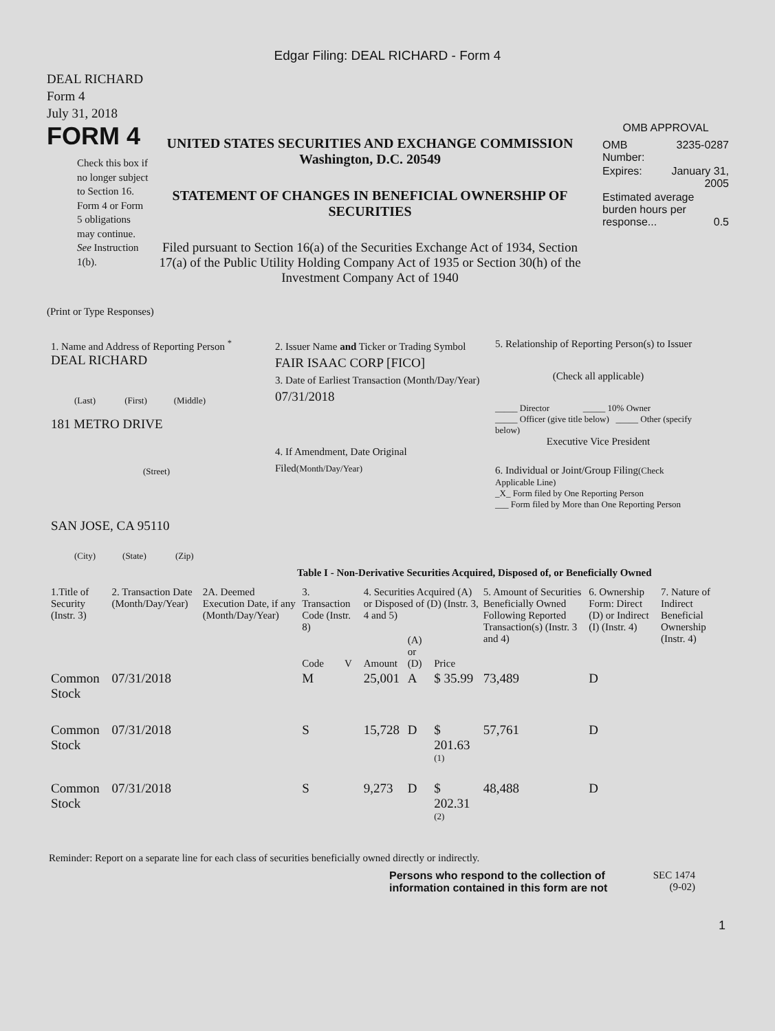Edgar Filing: DEAL RICHARD - Form 4
DEAL RICHARD
Form 4
July 31, 2018
FORM 4
Check this box if no longer subject to Section 16. Form 4 or Form 5 obligations may continue. See Instruction 1(b).
UNITED STATES SECURITIES AND EXCHANGE COMMISSION
Washington, D.C. 20549
STATEMENT OF CHANGES IN BENEFICIAL OWNERSHIP OF SECURITIES
Filed pursuant to Section 16(a) of the Securities Exchange Act of 1934, Section 17(a) of the Public Utility Holding Company Act of 1935 or Section 30(h) of the Investment Company Act of 1940
OMB APPROVAL
| OMB Number: | 3235-0287 |
| Expires: | January 31, 2005 |
| Estimated average burden hours per response... 0.5 | |
(Print or Type Responses)
1. Name and Address of Reporting Person <sup>*</sup>
DEAL RICHARD
(Last) (First) (Middle)
181 METRO DRIVE
(Street)
SAN JOSE, CA 95110
(City) (State) (Zip)
2. Issuer Name and Ticker or Trading Symbol
FAIR ISAAC CORP [FICO]
3. Date of Earliest Transaction (Month/Day/Year)
07/31/2018
4. If Amendment, Date Original Filed(Month/Day/Year)
5. Relationship of Reporting Person(s) to Issuer
(Check all applicable)
_____ Director _____ 10% Owner
_____ Officer (give title below) _____ Other (specify below)
Executive Vice President
6. Individual or Joint/Group Filing(Check Applicable Line)
_X_ Form filed by One Reporting Person
___ Form filed by More than One Reporting Person
Table I - Non-Derivative Securities Acquired, Disposed of, or Beneficially Owned
| 1.Title of Security (Instr. 3) | 2. Transaction Date (Month/Day/Year) | 2A. Deemed Execution Date, if any (Month/Day/Year) | 3. Transaction Code (Instr. 8) | | 4. Securities Acquired (A) or Disposed of (D) (Instr. 3, 4 and 5) | | | 5. Amount of Securities Beneficially Owned Following Reported Transaction(s) (Instr. 3 and 4) | 6. Ownership Form: Direct (D) or Indirect (I) (Instr. 4) | 7. Nature of Indirect Beneficial Ownership (Instr. 4) |
| --- | --- | --- | --- | --- | --- | --- | --- | --- | --- | --- |
| | | | Code | V | Amount | (A) or (D) | Price | | | |
| Common Stock | 07/31/2018 | | M | | 25,001 | A | $ 35.99 | 73,489 | D | |
| Common Stock | 07/31/2018 | | S | | 15,728 | D | $ 201.63 <sup>(1)</sup> | 57,761 | D | |
| Common Stock | 07/31/2018 | | S | | 9,273 | D | $ 202.31 <sup>(2)</sup> | 48,488 | D | |
Reminder: Report on a separate line for each class of securities beneficially owned directly or indirectly.
Persons who respond to the collection of information contained in this form are not
SEC 1474 (9-02)
1